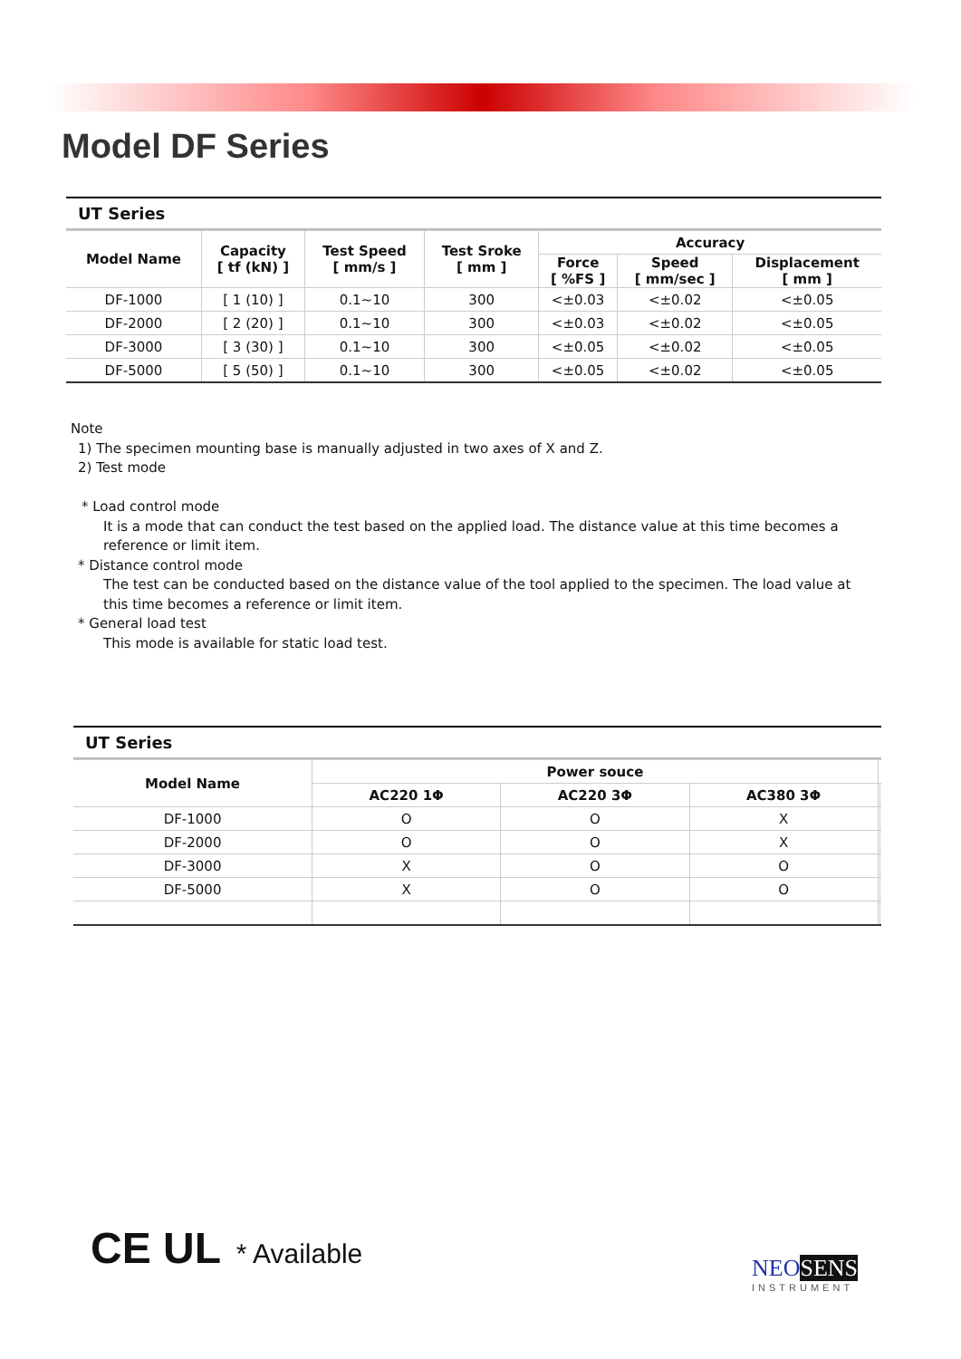Model DF Series
UT Series
| Model Name | Capacity [ tf (kN) ] | Test Speed [ mm/s ] | Test Sroke [ mm ] | Accuracy | | |
| --- | --- | --- | --- | --- | --- | --- |
| | | | | Force [ %FS ] | Speed [ mm/sec ] | Displacement [ mm ] |
| DF-1000 | [ 1 (10) ] | 0.1~10 | 300 | <±0.03 | <±0.02 | <±0.05 |
| DF-2000 | [ 2 (20) ] | 0.1~10 | 300 | <±0.03 | <±0.02 | <±0.05 |
| DF-3000 | [ 3 (30) ] | 0.1~10 | 300 | <±0.05 | <±0.02 | <±0.05 |
| DF-5000 | [ 5 (50) ] | 0.1~10 | 300 | <±0.05 | <±0.02 | <±0.05 |
Note
1) The specimen mounting base is manually adjusted in two axes of X and Z.
2) Test mode
* Load control mode
It is a mode that can conduct the test based on the applied load. The distance value at this time becomes a reference or limit item.
* Distance control mode
The test can be conducted based on the distance value of the tool applied to the specimen. The load value at this time becomes a reference or limit item.
* General load test
This mode is available for static load test.
UT Series
| Model Name | Power souce | | | | |
| --- | --- | --- | --- | --- | --- |
| | AC220 1Φ | AC220 3Φ | AC380 3Φ | | |
| DF-1000 | O | O | X | | |
| DF-2000 | O | O | X | | |
| DF-3000 | X | O | O | | |
| DF-5000 | X | O | O | | |
CE UL * Available
NEOSENS
INSTRUMENT